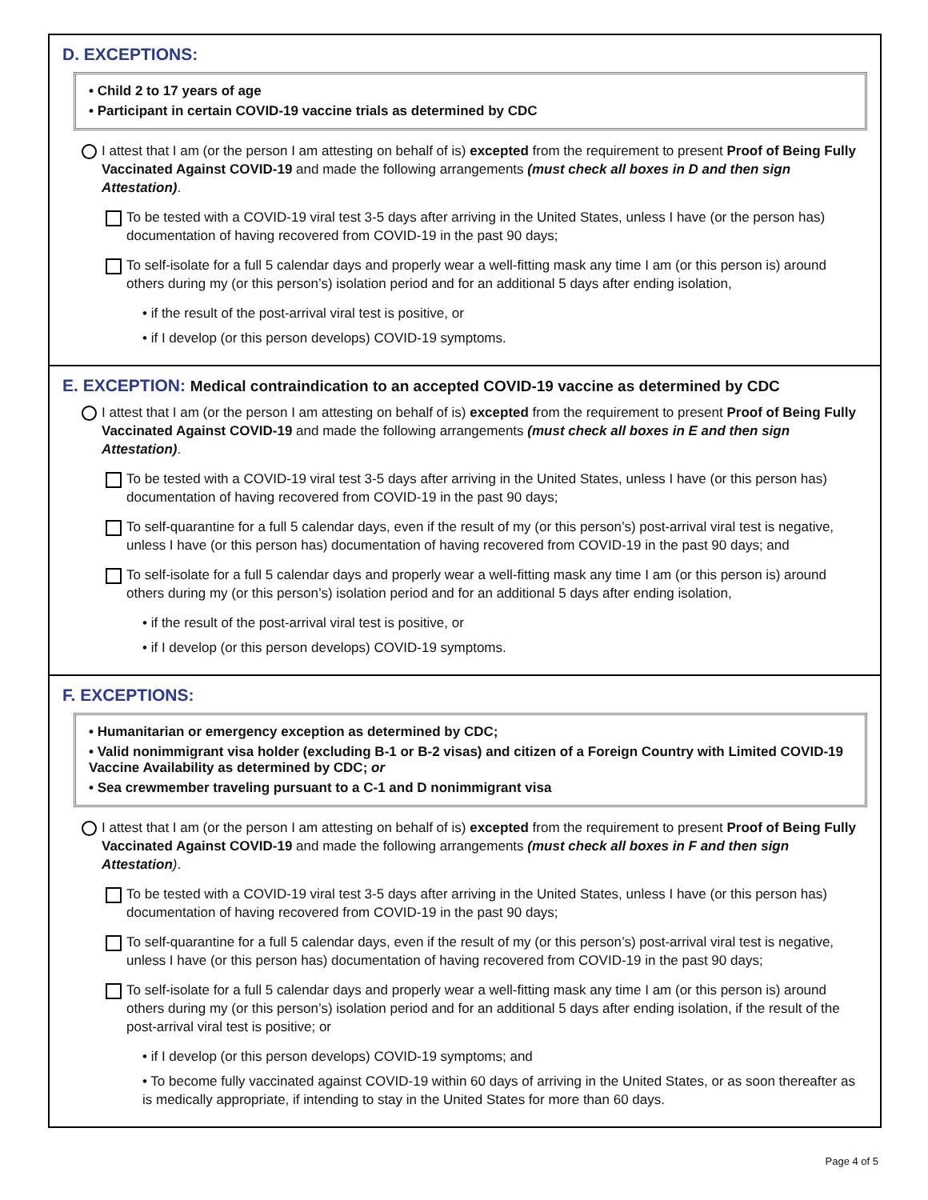D. EXCEPTIONS:
• Child 2 to 17 years of age
• Participant in certain COVID-19 vaccine trials as determined by CDC
I attest that I am (or the person I am attesting on behalf of is) excepted from the requirement to present Proof of Being Fully Vaccinated Against COVID-19 and made the following arrangements (must check all boxes in D and then sign Attestation).
To be tested with a COVID-19 viral test 3-5 days after arriving in the United States, unless I have (or the person has) documentation of having recovered from COVID-19 in the past 90 days;
To self-isolate for a full 5 calendar days and properly wear a well-fitting mask any time I am (or this person is) around others during my (or this person’s) isolation period and for an additional 5 days after ending isolation,
• if the result of the post-arrival viral test is positive, or
• if I develop (or this person develops) COVID-19 symptoms.
E. EXCEPTION: Medical contraindication to an accepted COVID-19 vaccine as determined by CDC
I attest that I am (or the person I am attesting on behalf of is) excepted from the requirement to present Proof of Being Fully Vaccinated Against COVID-19 and made the following arrangements (must check all boxes in E and then sign Attestation).
To be tested with a COVID-19 viral test 3-5 days after arriving in the United States, unless I have (or this person has) documentation of having recovered from COVID-19 in the past 90 days;
To self-quarantine for a full 5 calendar days, even if the result of my (or this person’s) post-arrival viral test is negative, unless I have (or this person has) documentation of having recovered from COVID-19 in the past 90 days; and
To self-isolate for a full 5 calendar days and properly wear a well-fitting mask any time I am (or this person is) around others during my (or this person’s) isolation period and for an additional 5 days after ending isolation,
• if the result of the post-arrival viral test is positive, or
• if I develop (or this person develops) COVID-19 symptoms.
F. EXCEPTIONS:
• Humanitarian or emergency exception as determined by CDC;
• Valid nonimmigrant visa holder (excluding B-1 or B-2 visas) and citizen of a Foreign Country with Limited COVID-19 Vaccine Availability as determined by CDC; or
• Sea crewmember traveling pursuant to a C-1 and D nonimmigrant visa
I attest that I am (or the person I am attesting on behalf of is) excepted from the requirement to present Proof of Being Fully Vaccinated Against COVID-19 and made the following arrangements (must check all boxes in F and then sign Attestation).
To be tested with a COVID-19 viral test 3-5 days after arriving in the United States, unless I have (or this person has) documentation of having recovered from COVID-19 in the past 90 days;
To self-quarantine for a full 5 calendar days, even if the result of my (or this person’s) post-arrival viral test is negative, unless I have (or this person has) documentation of having recovered from COVID-19 in the past 90 days;
To self-isolate for a full 5 calendar days and properly wear a well-fitting mask any time I am (or this person is) around others during my (or this person’s) isolation period and for an additional 5 days after ending isolation, if the result of the post-arrival viral test is positive; or
• if I develop (or this person develops) COVID-19 symptoms; and
• To become fully vaccinated against COVID-19 within 60 days of arriving in the United States, or as soon thereafter as is medically appropriate, if intending to stay in the United States for more than 60 days.
Page 4 of 5